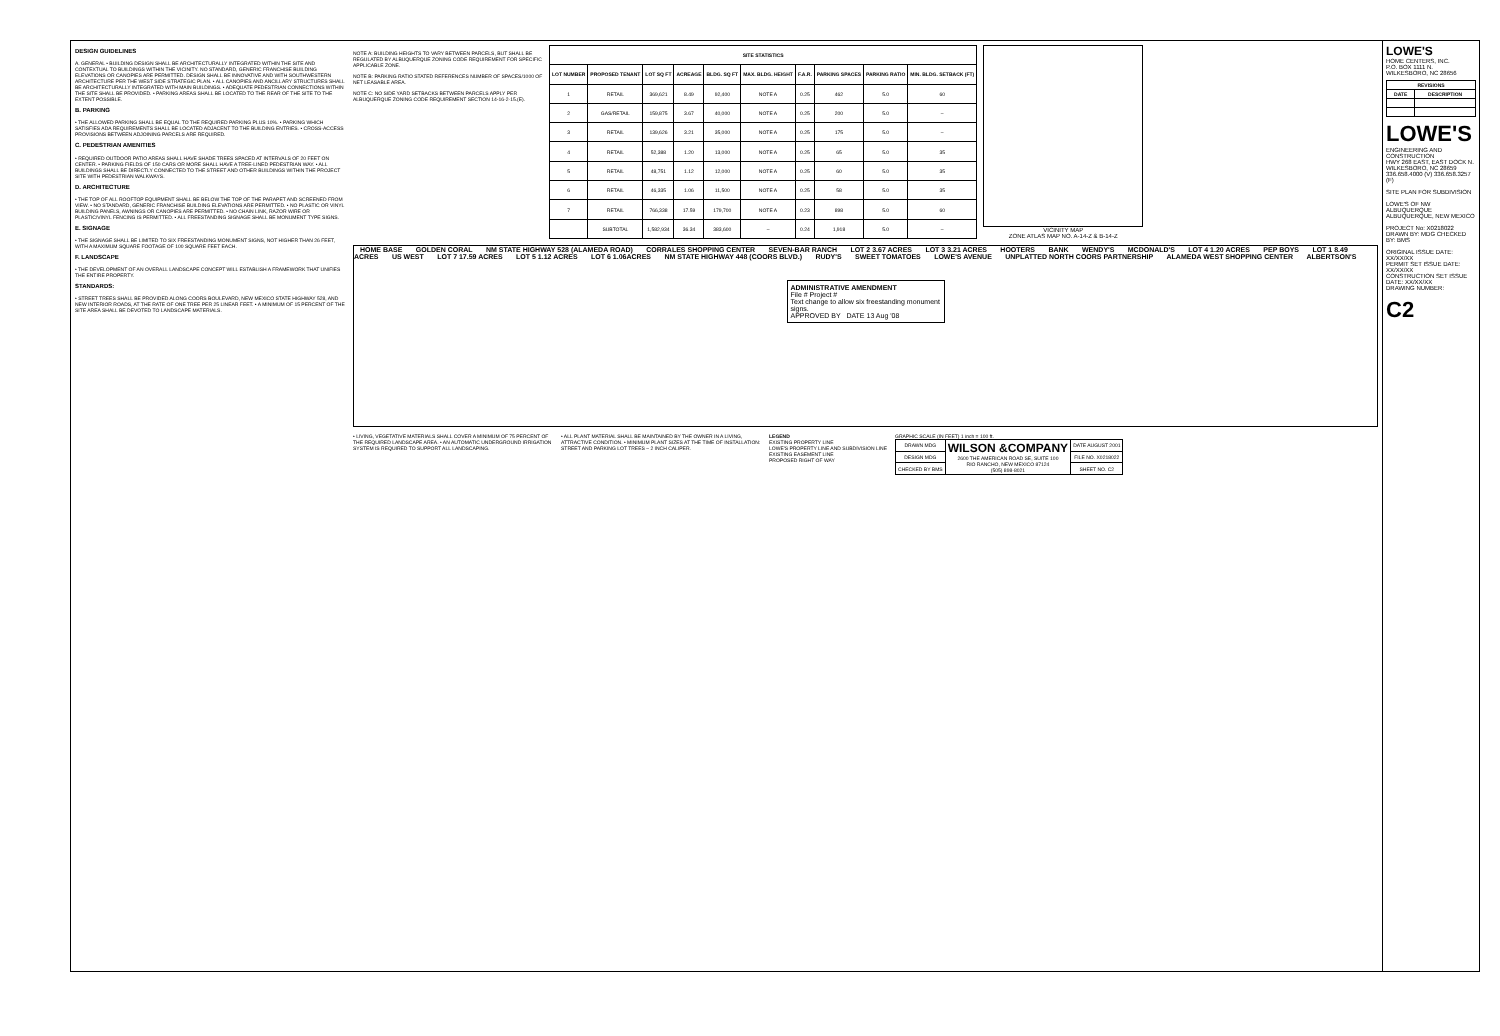DESIGN GUIDELINES
A. GENERAL • BUILDING DESIGN SHALL BE ARCHITECTURALLY INTEGRATED WITHIN THE SITE AND CONTEXTUAL TO BUILDINGS WITHIN THE VICINITY. NO STANDARD, GENERIC FRANCHISE BUILDING ELEVATIONS OR CANOPIES ARE PERMITTED. DESIGN SHALL BE INNOVATIVE AND WITH SOUTHWESTERN ARCHITECTURE PER THE WEST SIDE STRATEGIC PLAN. • ALL CANOPIES AND ANCILLARY STRUCTURES SHALL BE ARCHITECTURALLY INTEGRATED WITH MAIN BUILDINGS. • ADEQUATE PEDESTRIAN CONNECTIONS WITHIN THE SITE SHALL BE PROVIDED. • PARKING AREAS SHALL BE LOCATED TO THE REAR OF THE SITE TO THE EXTENT POSSIBLE.
B. PARKING
• THE ALLOWED PARKING SHALL BE EQUAL TO THE REQUIRED PARKING PLUS 10%. • PARKING WHICH SATISFIES ADA REQUIREMENTS SHALL BE LOCATED ADJACENT TO THE BUILDING ENTRIES. • CROSS-ACCESS PROVISIONS BETWEEN ADJOINING PARCELS ARE REQUIRED.
C. PEDESTRIAN AMENITIES
• REQUIRED OUTDOOR PATIO AREAS SHALL HAVE SHADE TREES SPACED AT INTERVALS OF 20 FEET ON CENTER. • PARKING FIELDS OF 150 CARS OR MORE SHALL HAVE A TREE-LINED PEDESTRIAN WAY. • ALL BUILDINGS SHALL BE DIRECTLY CONNECTED TO THE STREET AND OTHER BUILDINGS WITHIN THE PROJECT SITE WITH PEDESTRIAN WALKWAYS.
D. ARCHITECTURE
• THE TOP OF ALL ROOFTOP EQUIPMENT SHALL BE BELOW THE TOP OF THE PARAPET AND SCREENED FROM VIEW. • NO STANDARD, GENERIC FRANCHISE BUILDING ELEVATIONS ARE PERMITTED. • NO PLASTIC OR VINYL BUILDING PANELS, AWNINGS OR CANOPIES ARE PERMITTED. • NO CHAIN LINK, RAZOR WIRE OR PLASTIC/VINYL FENCING IS PERMITTED. • ALL FREESTANDING SIGNAGE SHALL BE MONUMENT TYPE SIGNS.
E. SIGNAGE
• THE SIGNAGE SHALL BE LIMITED TO SIX FREESTANDING MONUMENT SIGNS, NOT HIGHER THAN 26 FEET, WITH A MAXIMUM SQUARE FOOTAGE OF 100 SQUARE FEET EACH.
F. LANDSCAPE
• THE DEVELOPMENT OF AN OVERALL LANDSCAPE CONCEPT WILL ESTABLISH A FRAMEWORK THAT UNIFIES THE ENTIRE PROPERTY.
STANDARDS:
• STREET TREES SHALL BE PROVIDED ALONG COORS BOULEVARD, NEW MEXICO STATE HIGHWAY 528, AND NEW INTERIOR ROADS, AT THE RATE OF ONE TREE PER 25 LINEAR FEET. • A MINIMUM OF 15 PERCENT OF THE SITE AREA SHALL BE DEVOTED TO LANDSCAPE MATERIALS.
NOTE A: BUILDING HEIGHTS TO VARY BETWEEN PARCELS, BUT SHALL BE REGULATED BY ALBUQUERQUE ZONING CODE REQUIREMENT FOR SPECIFIC APPLICABLE ZONE.
NOTE B: PARKING RATIO STATED REFERENCES NUMBER OF SPACES/1000 OF NET LEASABLE AREA.
NOTE C: NO SIDE YARD SETBACKS BETWEEN PARCELS APPLY PER ALBUQUERQUE ZONING CODE REQUIREMENT SECTION 14-16-2-15.(E).
| SITE STATISTICS | | | | | | | | | |
| --- | --- | --- | --- | --- | --- | --- | --- | --- | --- |
| LOT NUMBER | PROPOSED TENANT | LOT SQ FT | ACREAGE | BLDG. SQ FT | MAX. BLDG. HEIGHT | F.A.R. | PARKING SPACES | PARKING RATIO | MIN. BLDG. SETBACK (FT) |
| 1 | RETAIL | 369,621 | 8.49 | 92,400 | NOTE A | 0.25 | 462 | 5.0 | 60 |
| 2 | GAS/RETAIL | 159,875 | 3.67 | 40,000 | NOTE A | 0.25 | 200 | 5.0 | – |
| 3 | RETAIL | 139,626 | 3.21 | 35,000 | NOTE A | 0.25 | 175 | 5.0 | – |
| 4 | RETAIL | 52,388 | 1.20 | 13,000 | NOTE A | 0.25 | 65 | 5.0 | 35 |
| 5 | RETAIL | 48,751 | 1.12 | 12,000 | NOTE A | 0.25 | 60 | 5.0 | 35 |
| 6 | RETAIL | 46,335 | 1.06 | 11,500 | NOTE A | 0.25 | 58 | 5.0 | 35 |
| 7 | RETAIL | 766,338 | 17.59 | 179,700 | NOTE A | 0.23 | 898 | 5.0 | 60 |
| | SUBTOTAL | 1,582,934 | 36.34 | 383,600 | – | 0.24 | 1,918 | 5.0 | – |
VICINITY MAP
ZONE ATLAS MAP NO. A-14-Z & B-14-Z
HOME BASE GOLDEN CORAL NM STATE HIGHWAY 528 (ALAMEDA ROAD) CORRALES SHOPPING CENTER SEVEN-BAR RANCH LOT 2 3.67 ACRES LOT 3 3.21 ACRES HOOTERS BANK WENDY'S MCDONALD'S LOT 4 1.20 ACRES PEP BOYS LOT 1 8.49 ACRES US WEST LOT 7 17.59 ACRES LOT 5 1.12 ACRES LOT 6 1.06ACRES NM STATE HIGHWAY 448 (COORS BLVD.) RUDY'S SWEET TOMATOES LOWE'S AVENUE UNPLATTED NORTH COORS PARTNERSHIP ALAMEDA WEST SHOPPING CENTER ALBERTSON'S
ADMINISTRATIVE AMENDMENT
File # Project #
Text change to allow six freestanding monument signs.
APPROVED BY DATE 13 Aug '08
• LIVING, VEGETATIVE MATERIALS SHALL COVER A MINIMUM OF 75 PERCENT OF THE REQUIRED LANDSCAPE AREA. • AN AUTOMATIC UNDERGROUND IRRIGATION SYSTEM IS REQUIRED TO SUPPORT ALL LANDSCAPING.
• ALL PLANT MATERIAL SHALL BE MAINTAINED BY THE OWNER IN A LIVING, ATTRACTIVE CONDITION. • MINIMUM PLANT SIZES AT THE TIME OF INSTALLATION: STREET AND PARKING LOT TREES – 2 INCH CALIPER.
LEGEND
EXISTING PROPERTY LINE
LOWE'S PROPERTY LINE AND SUBDIVISION LINE
EXISTING EASEMENT LINE
PROPOSED RIGHT OF WAY
GRAPHIC SCALE (IN FEET) 1 inch = 100 ft.
| DRAWN MDG | WILSON &COMPANY 2600 THE AMERICAN ROAD SE, SUITE 100 RIO RANCHO, NEW MEXICO 87124 (505) 898-8021 | DATE AUGUST 2001 |
| DESIGN MDG | | FILE NO. X0218022 |
| CHECKED BY BMS | | SHEET NO. C2 |
LOWE'S
HOME CENTERS, INC.
P.O. BOX 1111 N. WILKESBORO, NC 28656
| REVISIONS | |
| --- | --- |
| DATE | DESCRIPTION |
LOWE'S
ENGINEERING AND CONSTRUCTION
HWY 268 EAST, EAST DOCK N. WILKESBORO, NC 28659
336.658.4000 (V) 336.658.3257 (F)
SITE PLAN FOR SUBDIVISION
LOWE'S OF NW ALBUQUERQUE
ALBUQUERQUE, NEW MEXICO
PROJECT No: X0218022 DRAWN BY: MDG CHECKED BY: BMS
ORIGINAL ISSUE DATE: XX/XX/XX
PERMIT SET ISSUE DATE: XX/XX/XX
CONSTRUCTION SET ISSUE DATE: XX/XX/XX
DRAWING NUMBER:
C2